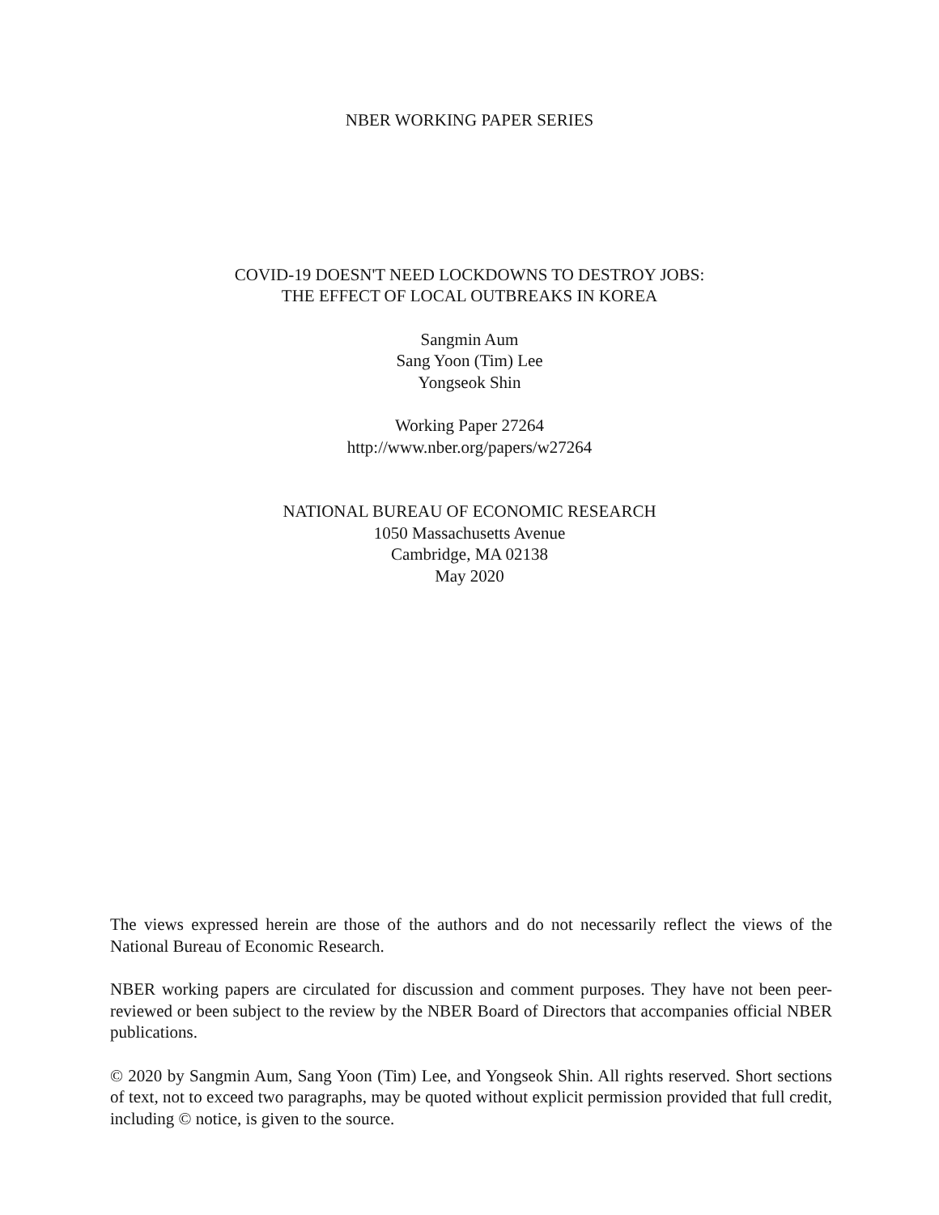NBER WORKING PAPER SERIES
COVID-19 DOESN'T NEED LOCKDOWNS TO DESTROY JOBS:
THE EFFECT OF LOCAL OUTBREAKS IN KOREA
Sangmin Aum
Sang Yoon (Tim) Lee
Yongseok Shin
Working Paper 27264
http://www.nber.org/papers/w27264
NATIONAL BUREAU OF ECONOMIC RESEARCH
1050 Massachusetts Avenue
Cambridge, MA 02138
May 2020
The views expressed herein are those of the authors and do not necessarily reflect the views of the National Bureau of Economic Research.
NBER working papers are circulated for discussion and comment purposes. They have not been peer-reviewed or been subject to the review by the NBER Board of Directors that accompanies official NBER publications.
© 2020 by Sangmin Aum, Sang Yoon (Tim) Lee, and Yongseok Shin. All rights reserved. Short sections of text, not to exceed two paragraphs, may be quoted without explicit permission provided that full credit, including © notice, is given to the source.